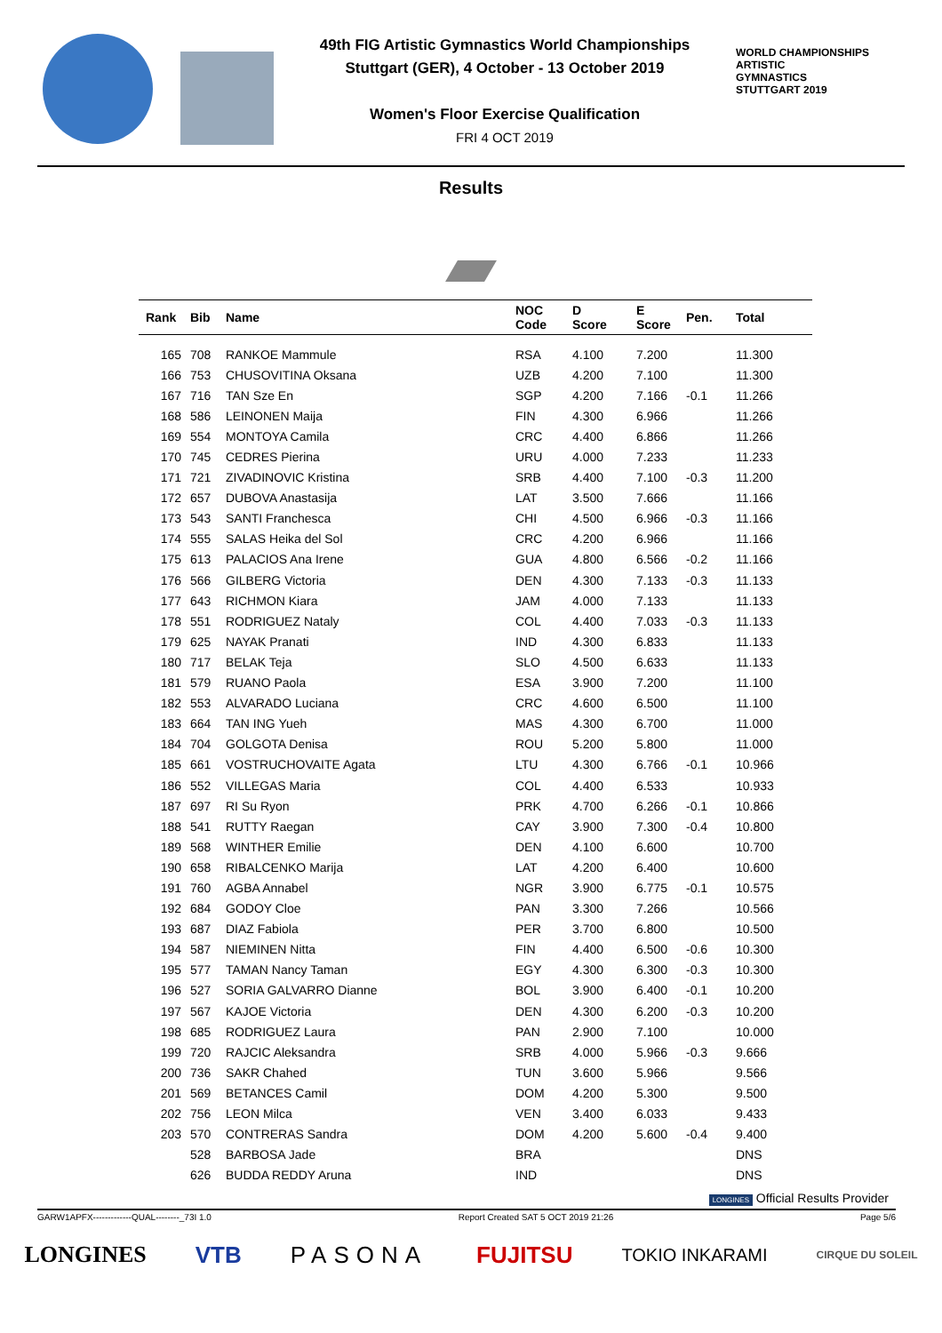49th FIG Artistic Gymnastics World Championships
Stuttgart (GER), 4 October - 13 October 2019
Women's Floor Exercise Qualification
FRI 4 OCT 2019
WORLD CHAMPIONSHIPS
ARTISTIC
GYMNASTICS
STUTTGART 2019
Results
| Rank | Bib | Name | NOC Code | D Score | E Score | Pen. | Total |
| --- | --- | --- | --- | --- | --- | --- | --- |
| 165 | 708 | RANKOE Mammule | RSA | 4.100 | 7.200 | | 11.300 |
| 166 | 753 | CHUSOVITINA Oksana | UZB | 4.200 | 7.100 | | 11.300 |
| 167 | 716 | TAN Sze En | SGP | 4.200 | 7.166 | -0.1 | 11.266 |
| 168 | 586 | LEINONEN Maija | FIN | 4.300 | 6.966 | | 11.266 |
| 169 | 554 | MONTOYA Camila | CRC | 4.400 | 6.866 | | 11.266 |
| 170 | 745 | CEDRES Pierina | URU | 4.000 | 7.233 | | 11.233 |
| 171 | 721 | ZIVADINOVIC Kristina | SRB | 4.400 | 7.100 | -0.3 | 11.200 |
| 172 | 657 | DUBOVA Anastasija | LAT | 3.500 | 7.666 | | 11.166 |
| 173 | 543 | SANTI Franchesca | CHI | 4.500 | 6.966 | -0.3 | 11.166 |
| 174 | 555 | SALAS Heika del Sol | CRC | 4.200 | 6.966 | | 11.166 |
| 175 | 613 | PALACIOS Ana Irene | GUA | 4.800 | 6.566 | -0.2 | 11.166 |
| 176 | 566 | GILBERG Victoria | DEN | 4.300 | 7.133 | -0.3 | 11.133 |
| 177 | 643 | RICHMON Kiara | JAM | 4.000 | 7.133 | | 11.133 |
| 178 | 551 | RODRIGUEZ Nataly | COL | 4.400 | 7.033 | -0.3 | 11.133 |
| 179 | 625 | NAYAK Pranati | IND | 4.300 | 6.833 | | 11.133 |
| 180 | 717 | BELAK Teja | SLO | 4.500 | 6.633 | | 11.133 |
| 181 | 579 | RUANO Paola | ESA | 3.900 | 7.200 | | 11.100 |
| 182 | 553 | ALVARADO Luciana | CRC | 4.600 | 6.500 | | 11.100 |
| 183 | 664 | TAN ING Yueh | MAS | 4.300 | 6.700 | | 11.000 |
| 184 | 704 | GOLGOTA Denisa | ROU | 5.200 | 5.800 | | 11.000 |
| 185 | 661 | VOSTRUCHOVAITE Agata | LTU | 4.300 | 6.766 | -0.1 | 10.966 |
| 186 | 552 | VILLEGAS Maria | COL | 4.400 | 6.533 | | 10.933 |
| 187 | 697 | RI Su Ryon | PRK | 4.700 | 6.266 | -0.1 | 10.866 |
| 188 | 541 | RUTTY Raegan | CAY | 3.900 | 7.300 | -0.4 | 10.800 |
| 189 | 568 | WINTHER Emilie | DEN | 4.100 | 6.600 | | 10.700 |
| 190 | 658 | RIBALCENKO Marija | LAT | 4.200 | 6.400 | | 10.600 |
| 191 | 760 | AGBA Annabel | NGR | 3.900 | 6.775 | -0.1 | 10.575 |
| 192 | 684 | GODOY Cloe | PAN | 3.300 | 7.266 | | 10.566 |
| 193 | 687 | DIAZ Fabiola | PER | 3.700 | 6.800 | | 10.500 |
| 194 | 587 | NIEMINEN Nitta | FIN | 4.400 | 6.500 | -0.6 | 10.300 |
| 195 | 577 | TAMAN Nancy Taman | EGY | 4.300 | 6.300 | -0.3 | 10.300 |
| 196 | 527 | SORIA GALVARRO Dianne | BOL | 3.900 | 6.400 | -0.1 | 10.200 |
| 197 | 567 | KAJOE Victoria | DEN | 4.300 | 6.200 | -0.3 | 10.200 |
| 198 | 685 | RODRIGUEZ Laura | PAN | 2.900 | 7.100 | | 10.000 |
| 199 | 720 | RAJCIC Aleksandra | SRB | 4.000 | 5.966 | -0.3 | 9.666 |
| 200 | 736 | SAKR Chahed | TUN | 3.600 | 5.966 | | 9.566 |
| 201 | 569 | BETANCES Camil | DOM | 4.200 | 5.300 | | 9.500 |
| 202 | 756 | LEON Milca | VEN | 3.400 | 6.033 | | 9.433 |
| 203 | 570 | CONTRERAS Sandra | DOM | 4.200 | 5.600 | -0.4 | 9.400 |
| | 528 | BARBOSA Jade | BRA | | | | DNS |
| | 626 | BUDDA REDDY Aruna | IND | | | | DNS |
LONGINES Official Results Provider
GARW1APFX-------------QUAL--------_73I 1.0 Report Created SAT 5 OCT 2019 21:26 Page 5/6
LONGINES VTB PASONA FUJITSU TOKIO INKARAMI CIRQUE DU SOLEIL